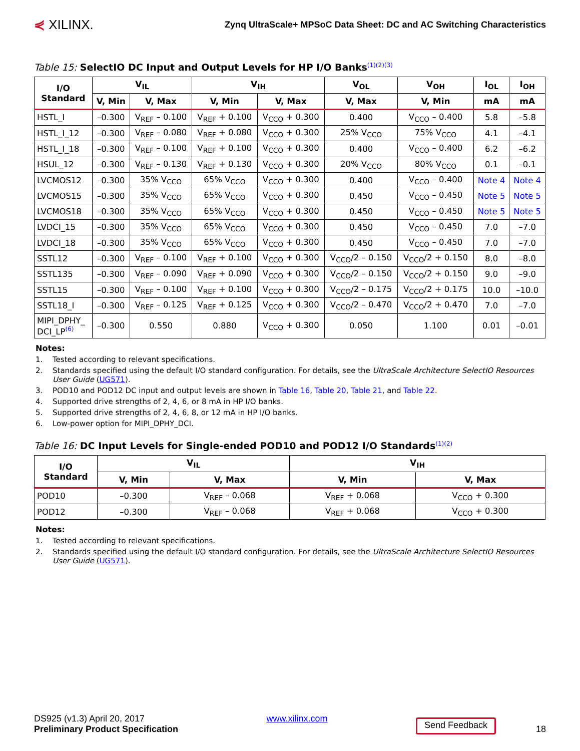⋞ XILINX.
Zynq UltraScale+ MPSoC Data Sheet: DC and AC Switching Characteristics
Table 15: SelectIO DC Input and Output Levels for HP I/O Banks<sup>(1)(2)(3)</sup>
| I/O Standard | V<sub>IL</sub> | | V<sub>IH</sub> | | V<sub>OL</sub> | V<sub>OH</sub> | I<sub>OL</sub> | I<sub>OH</sub> |
| --- | --- | --- | --- | --- | --- | --- | --- | --- |
| | V, Min | V, Max | V, Min | V, Max | V, Max | V, Min | mA | mA |
| HSTL_I | –0.300 | V<sub>REF</sub> – 0.100 | V<sub>REF</sub> + 0.100 | V<sub>CCO</sub> + 0.300 | 0.400 | V<sub>CCO</sub> – 0.400 | 5.8 | –5.8 |
| HSTL_I_12 | –0.300 | V<sub>REF</sub> – 0.080 | V<sub>REF</sub> + 0.080 | V<sub>CCO</sub> + 0.300 | 25% V<sub>CCO</sub> | 75% V<sub>CCO</sub> | 4.1 | –4.1 |
| HSTL_I_18 | –0.300 | V<sub>REF</sub> – 0.100 | V<sub>REF</sub> + 0.100 | V<sub>CCO</sub> + 0.300 | 0.400 | V<sub>CCO</sub> – 0.400 | 6.2 | –6.2 |
| HSUL_12 | –0.300 | V<sub>REF</sub> – 0.130 | V<sub>REF</sub> + 0.130 | V<sub>CCO</sub> + 0.300 | 20% V<sub>CCO</sub> | 80% V<sub>CCO</sub> | 0.1 | –0.1 |
| LVCMOS12 | –0.300 | 35% V<sub>CCO</sub> | 65% V<sub>CCO</sub> | V<sub>CCO</sub> + 0.300 | 0.400 | V<sub>CCO</sub> – 0.400 | Note 4 | Note 4 |
| LVCMOS15 | –0.300 | 35% V<sub>CCO</sub> | 65% V<sub>CCO</sub> | V<sub>CCO</sub> + 0.300 | 0.450 | V<sub>CCO</sub> – 0.450 | Note 5 | Note 5 |
| LVCMOS18 | –0.300 | 35% V<sub>CCO</sub> | 65% V<sub>CCO</sub> | V<sub>CCO</sub> + 0.300 | 0.450 | V<sub>CCO</sub> – 0.450 | Note 5 | Note 5 |
| LVDCI_15 | –0.300 | 35% V<sub>CCO</sub> | 65% V<sub>CCO</sub> | V<sub>CCO</sub> + 0.300 | 0.450 | V<sub>CCO</sub> – 0.450 | 7.0 | –7.0 |
| LVDCI_18 | –0.300 | 35% V<sub>CCO</sub> | 65% V<sub>CCO</sub> | V<sub>CCO</sub> + 0.300 | 0.450 | V<sub>CCO</sub> – 0.450 | 7.0 | –7.0 |
| SSTL12 | –0.300 | V<sub>REF</sub> – 0.100 | V<sub>REF</sub> + 0.100 | V<sub>CCO</sub> + 0.300 | V<sub>CCO</sub>/2 – 0.150 | V<sub>CCO</sub>/2 + 0.150 | 8.0 | –8.0 |
| SSTL135 | –0.300 | V<sub>REF</sub> – 0.090 | V<sub>REF</sub> + 0.090 | V<sub>CCO</sub> + 0.300 | V<sub>CCO</sub>/2 – 0.150 | V<sub>CCO</sub>/2 + 0.150 | 9.0 | –9.0 |
| SSTL15 | –0.300 | V<sub>REF</sub> – 0.100 | V<sub>REF</sub> + 0.100 | V<sub>CCO</sub> + 0.300 | V<sub>CCO</sub>/2 – 0.175 | V<sub>CCO</sub>/2 + 0.175 | 10.0 | –10.0 |
| SSTL18_I | –0.300 | V<sub>REF</sub> – 0.125 | V<sub>REF</sub> + 0.125 | V<sub>CCO</sub> + 0.300 | V<sub>CCO</sub>/2 – 0.470 | V<sub>CCO</sub>/2 + 0.470 | 7.0 | –7.0 |
| MIPI_DPHY_ DCI_LP<sup>(6)</sup> | –0.300 | 0.550 | 0.880 | V<sub>CCO</sub> + 0.300 | 0.050 | 1.100 | 0.01 | –0.01 |
Notes:
1. Tested according to relevant specifications.
2. Standards specified using the default I/O standard configuration. For details, see the UltraScale Architecture SelectIO Resources User Guide (UG571).
3. POD10 and POD12 DC input and output levels are shown in Table 16, Table 20, Table 21, and Table 22.
4. Supported drive strengths of 2, 4, 6, or 8 mA in HP I/O banks.
5. Supported drive strengths of 2, 4, 6, 8, or 12 mA in HP I/O banks.
6. Low-power option for MIPI_DPHY_DCI.
Table 16: DC Input Levels for Single-ended POD10 and POD12 I/O Standards<sup>(1)(2)</sup>
| I/O Standard | V<sub>IL</sub> | | V<sub>IH</sub> | |
| --- | --- | --- | --- | --- |
| | V, Min | V, Max | V, Min | V, Max |
| POD10 | –0.300 | V<sub>REF</sub> – 0.068 | V<sub>REF</sub> + 0.068 | V<sub>CCO</sub> + 0.300 |
| POD12 | –0.300 | V<sub>REF</sub> – 0.068 | V<sub>REF</sub> + 0.068 | V<sub>CCO</sub> + 0.300 |
Notes:
1. Tested according to relevant specifications.
2. Standards specified using the default I/O standard configuration. For details, see the UltraScale Architecture SelectIO Resources User Guide (UG571).
DS925 (v1.3) April 20, 2017
Preliminary Product Specification
www.xilinx.com
Send Feedback 18